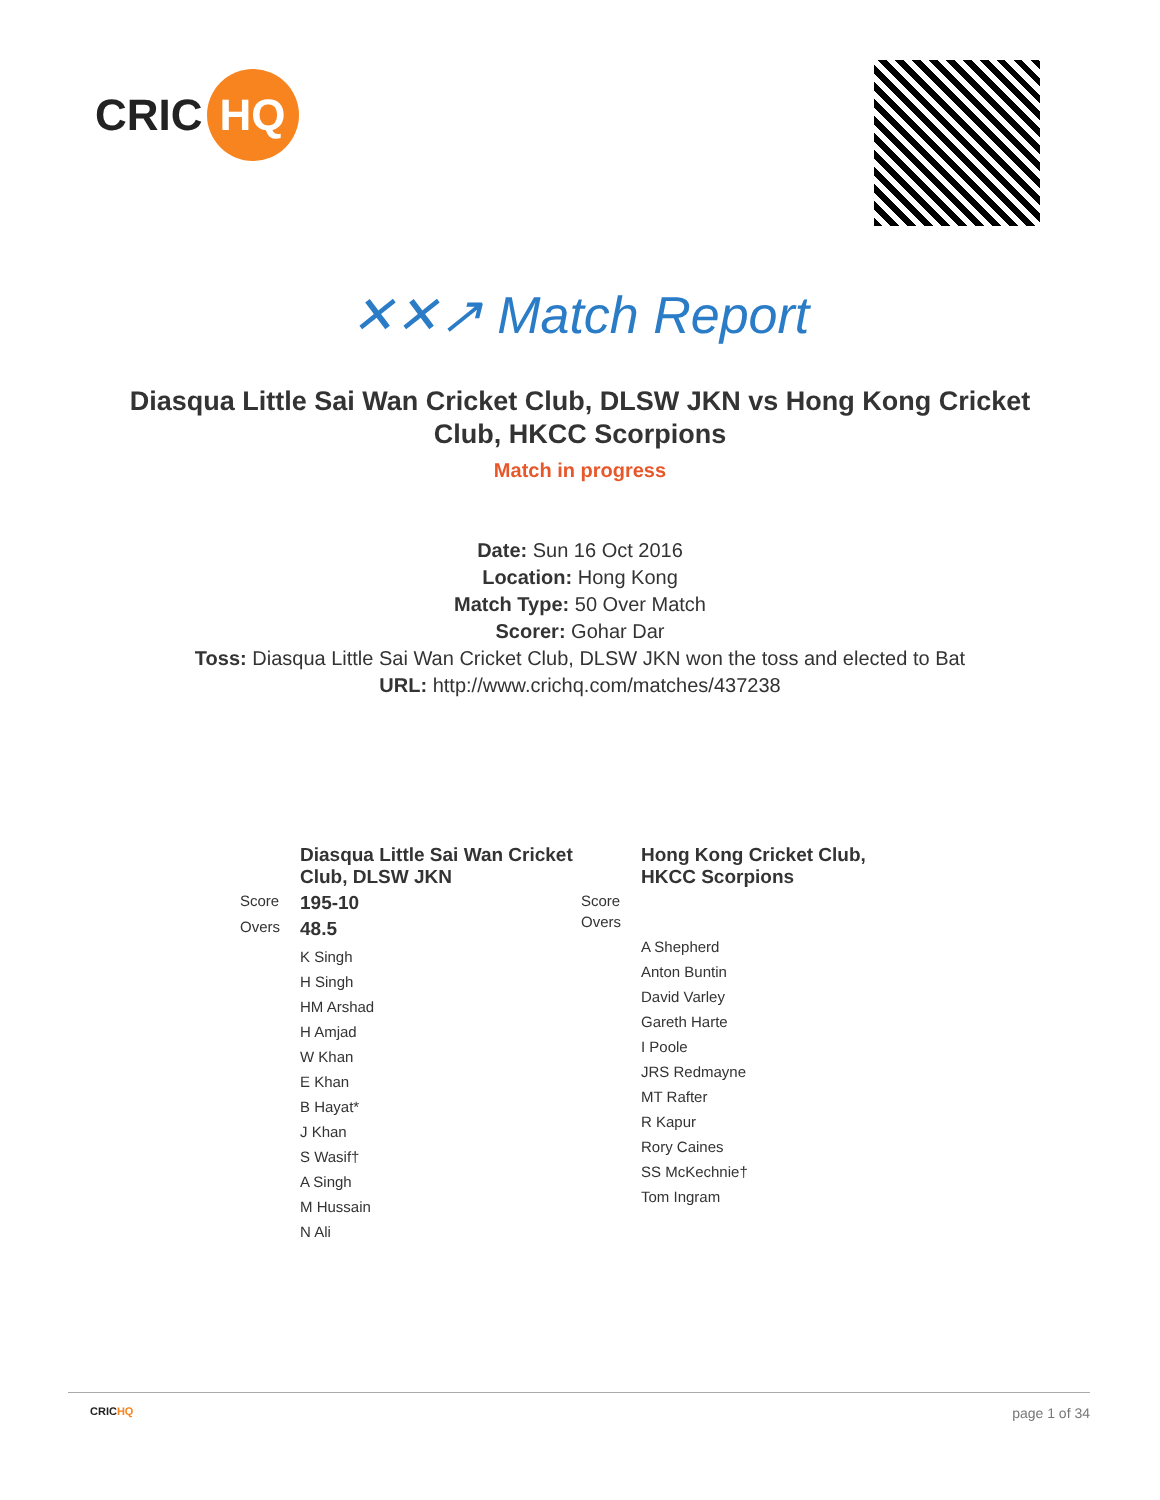CRIC HQ
✕✕↗ Match Report
Diasqua Little Sai Wan Cricket Club, DLSW JKN vs Hong Kong Cricket Club, HKCC Scorpions
Match in progress
Date: Sun 16 Oct 2016
Location: Hong Kong
Match Type: 50 Over Match
Scorer: Gohar Dar
Toss: Diasqua Little Sai Wan Cricket Club, DLSW JKN won the toss and elected to Bat
URL: http://www.crichq.com/matches/437238
| | Diasqua Little Sai Wan Cricket Club, DLSW JKN |
| Score | 195-10 |
| Overs | 48.5 |
| | K Singh H Singh HM Arshad H Amjad W Khan E Khan B Hayat* J Khan S Wasif† A Singh M Hussain N Ali |
| | Hong Kong Cricket Club, HKCC Scorpions |
| Score | |
| Overs | |
| | A Shepherd Anton Buntin David Varley Gareth Harte I Poole JRS Redmayne MT Rafter R Kapur Rory Caines SS McKechnie† Tom Ingram |
CRICHQ page 1 of 34